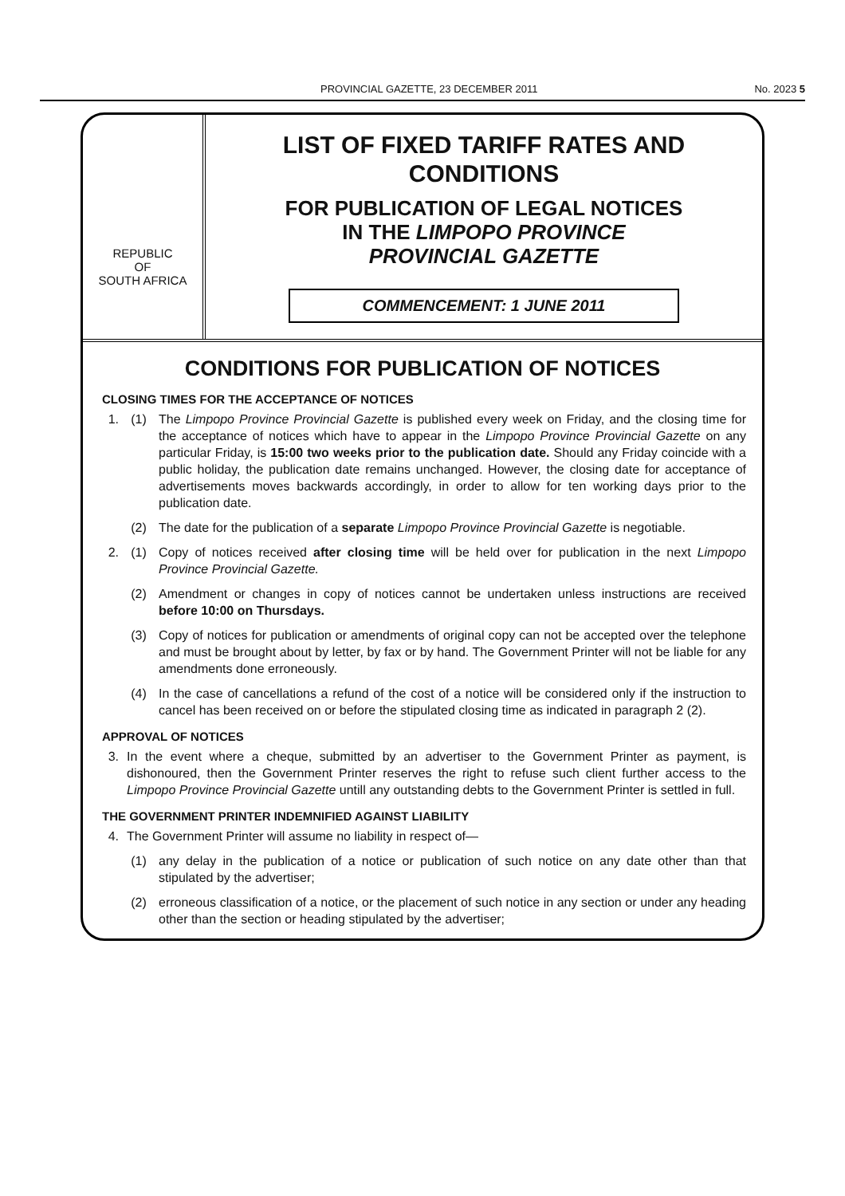PROVINCIAL GAZETTE, 23 DECEMBER 2011 No. 2023 5
REPUBLIC
OF
SOUTH AFRICA
LIST OF FIXED TARIFF RATES AND
CONDITIONS
FOR PUBLICATION OF LEGAL NOTICES
IN THE LIMPOPO PROVINCE
PROVINCIAL GAZETTE
COMMENCEMENT: 1 JUNE 2011
CONDITIONS FOR PUBLICATION OF NOTICES
CLOSING TIMES FOR THE ACCEPTANCE OF NOTICES
1. (1) The Limpopo Province Provincial Gazette is published every week on Friday, and the closing time for the acceptance of notices which have to appear in the Limpopo Province Provincial Gazette on any particular Friday, is 15:00 two weeks prior to the publication date. Should any Friday coincide with a public holiday, the publication date remains unchanged. However, the closing date for acceptance of advertisements moves backwards accordingly, in order to allow for ten working days prior to the publication date.
(2) The date for the publication of a separate Limpopo Province Provincial Gazette is negotiable.
2. (1) Copy of notices received after closing time will be held over for publication in the next Limpopo Province Provincial Gazette.
(2) Amendment or changes in copy of notices cannot be undertaken unless instructions are received before 10:00 on Thursdays.
(3) Copy of notices for publication or amendments of original copy can not be accepted over the telephone and must be brought about by letter, by fax or by hand. The Government Printer will not be liable for any amendments done erroneously.
(4) In the case of cancellations a refund of the cost of a notice will be considered only if the instruction to cancel has been received on or before the stipulated closing time as indicated in paragraph 2 (2).
APPROVAL OF NOTICES
3. In the event where a cheque, submitted by an advertiser to the Government Printer as payment, is dishonoured, then the Government Printer reserves the right to refuse such client further access to the Limpopo Province Provincial Gazette untill any outstanding debts to the Government Printer is settled in full.
THE GOVERNMENT PRINTER INDEMNIFIED AGAINST LIABILITY
4. The Government Printer will assume no liability in respect of—
(1) any delay in the publication of a notice or publication of such notice on any date other than that stipulated by the advertiser;
(2) erroneous classification of a notice, or the placement of such notice in any section or under any heading other than the section or heading stipulated by the advertiser;